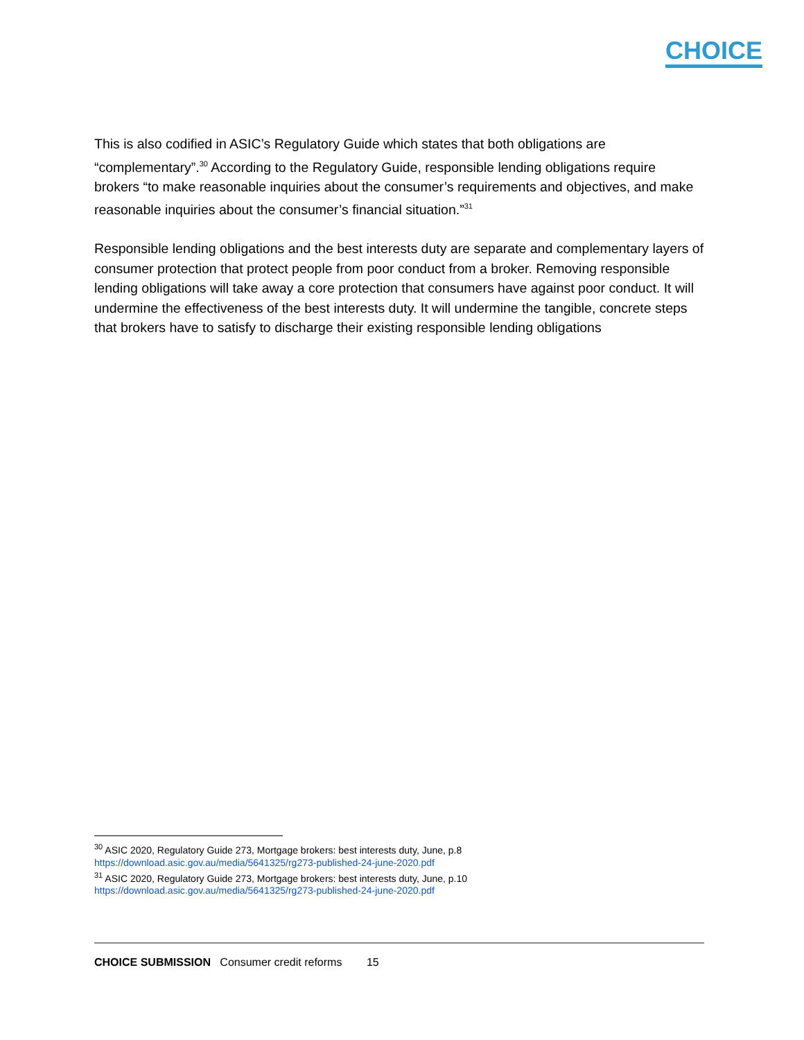CHOICE
This is also codified in ASIC’s Regulatory Guide which states that both obligations are “complementary”.<sup>30</sup> According to the Regulatory Guide, responsible lending obligations require brokers “to make reasonable inquiries about the consumer’s requirements and objectives, and make reasonable inquiries about the consumer’s financial situation.”<sup>31</sup>
Responsible lending obligations and the best interests duty are separate and complementary layers of consumer protection that protect people from poor conduct from a broker. Removing responsible lending obligations will take away a core protection that consumers have against poor conduct. It will undermine the effectiveness of the best interests duty. It will undermine the tangible, concrete steps that brokers have to satisfy to discharge their existing responsible lending obligations
<sup>30</sup> ASIC 2020, Regulatory Guide 273, Mortgage brokers: best interests duty, June, p.8
https://download.asic.gov.au/media/5641325/rg273-published-24-june-2020.pdf
<sup>31</sup> ASIC 2020, Regulatory Guide 273, Mortgage brokers: best interests duty, June, p.10
https://download.asic.gov.au/media/5641325/rg273-published-24-june-2020.pdf
CHOICE SUBMISSION Consumer credit reforms 15